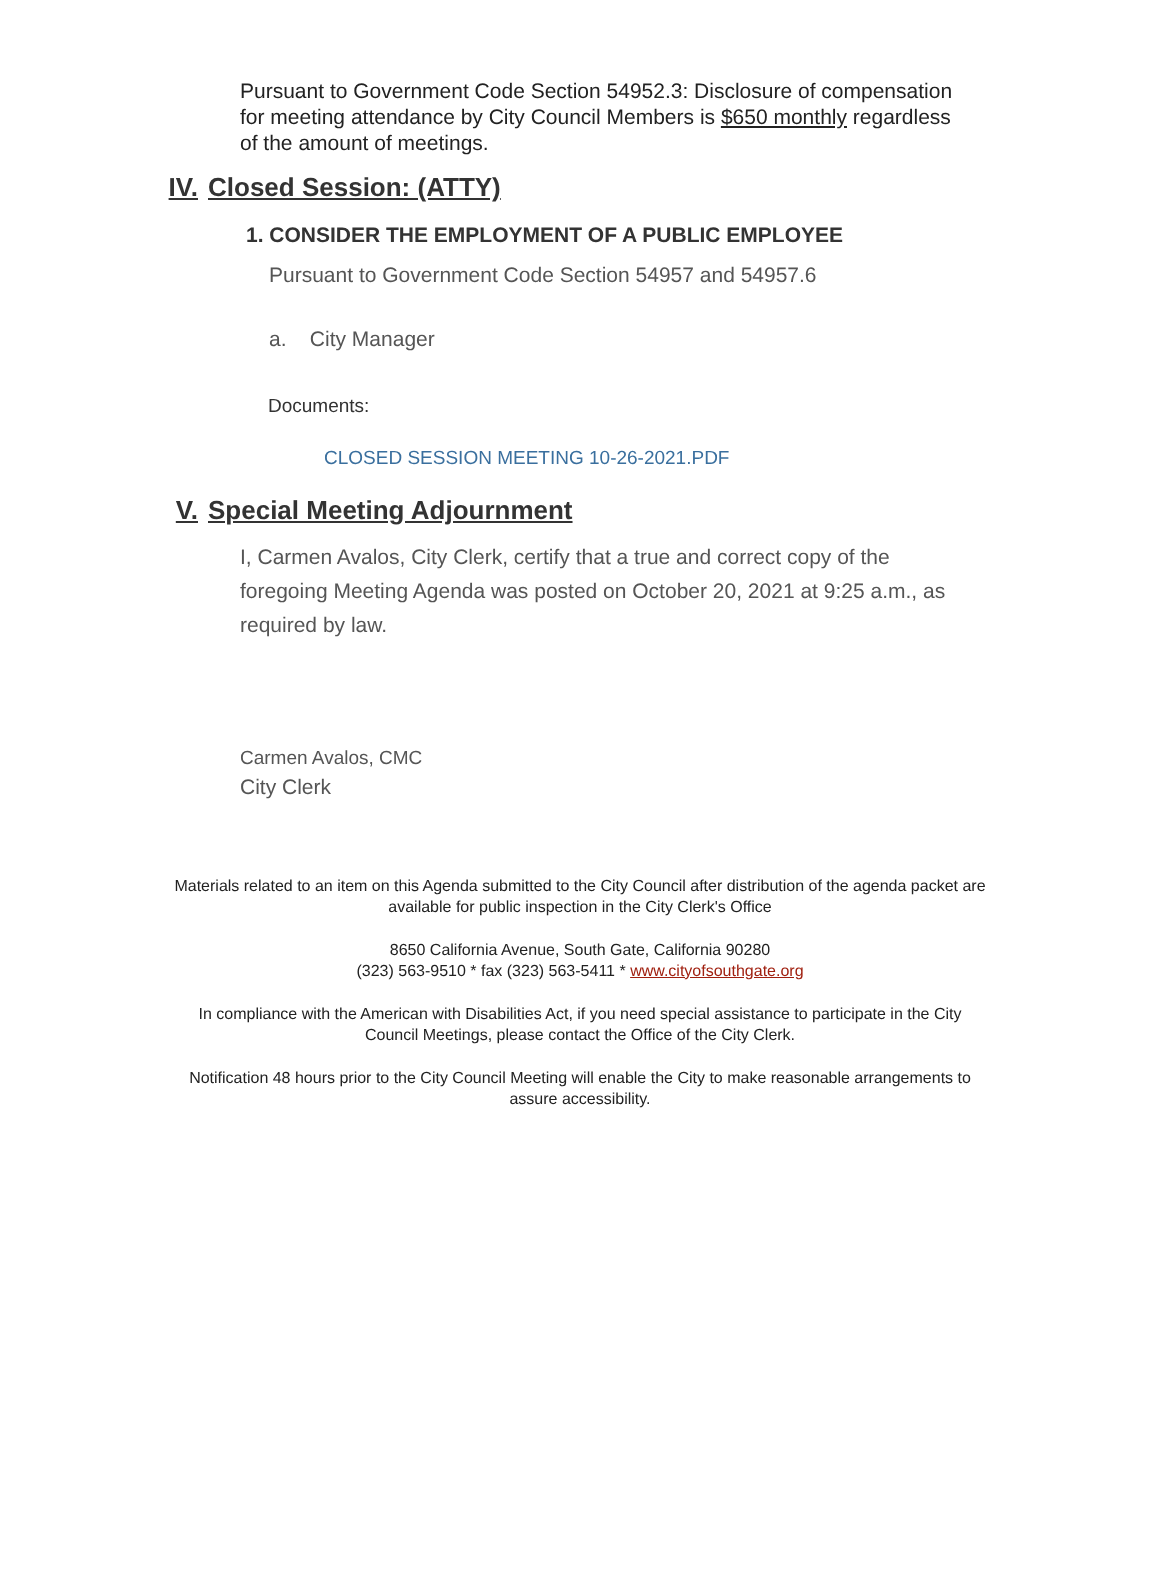Pursuant to Government Code Section 54952.3: Disclosure of compensation for meeting attendance by City Council Members is $650 monthly regardless of the amount of meetings.
IV. Closed Session: (ATTY)
1. CONSIDER THE EMPLOYMENT OF A PUBLIC EMPLOYEE
Pursuant to Government Code Section 54957 and 54957.6
a. City Manager
Documents:
CLOSED SESSION MEETING 10-26-2021.PDF
V. Special Meeting Adjournment
I, Carmen Avalos, City Clerk, certify that a true and correct copy of the foregoing Meeting Agenda was posted on October 20, 2021 at 9:25 a.m., as required by law.
Carmen Avalos, CMC
City Clerk
Materials related to an item on this Agenda submitted to the City Council after distribution of the agenda packet are available for public inspection in the City Clerk's Office
8650 California Avenue, South Gate, California 90280
(323) 563-9510 * fax (323) 563-5411 * www.cityofsouthgate.org
In compliance with the American with Disabilities Act, if you need special assistance to participate in the City Council Meetings, please contact the Office of the City Clerk.
Notification 48 hours prior to the City Council Meeting will enable the City to make reasonable arrangements to assure accessibility.